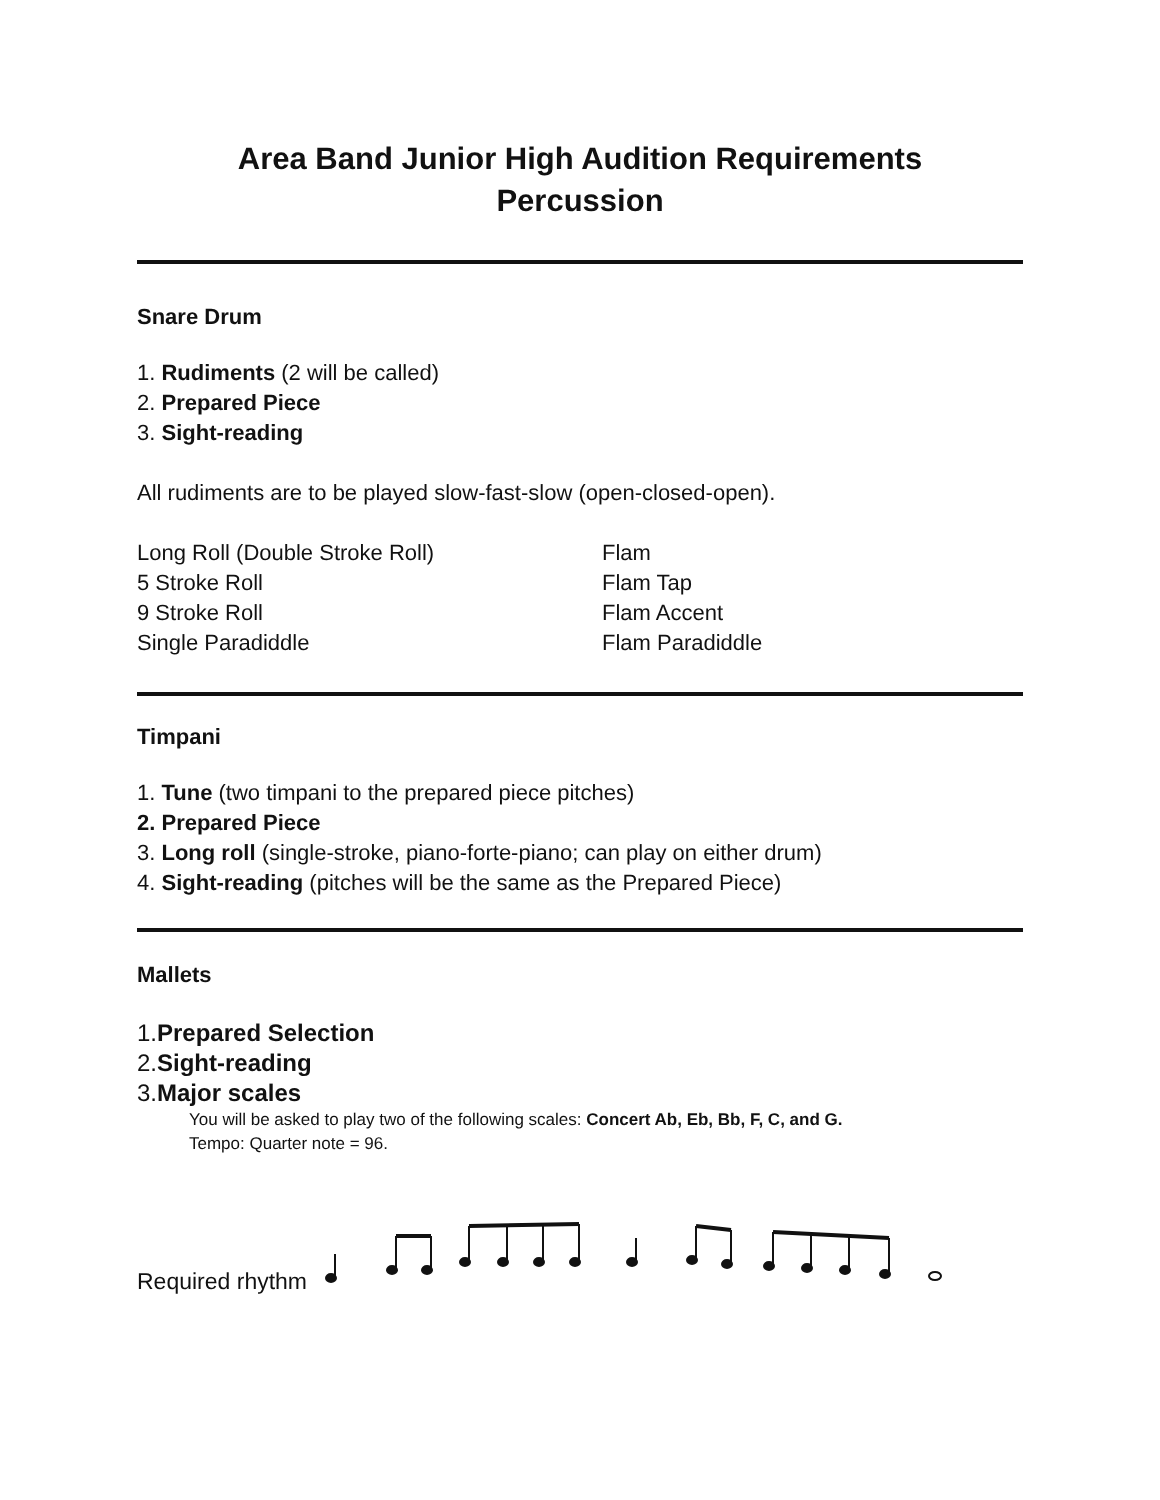Area Band Junior High Audition Requirements
Percussion
Snare Drum
1. Rudiments (2 will be called)
2. Prepared Piece
3. Sight-reading
All rudiments are to be played slow-fast-slow (open-closed-open).
Long Roll (Double Stroke Roll)
5 Stroke Roll
9 Stroke Roll
Single Paradiddle
Flam
Flam Tap
Flam Accent
Flam Paradiddle
Timpani
1. Tune (two timpani to the prepared piece pitches)
2. Prepared Piece
3. Long roll (single-stroke, piano-forte-piano; can play on either drum)
4. Sight-reading (pitches will be the same as the Prepared Piece)
Mallets
1.Prepared Selection
2.Sight-reading
3.Major scales
You will be asked to play two of the following scales: Concert Ab, Eb, Bb, F, C, and G.
Tempo: Quarter note = 96.
Required rhythm